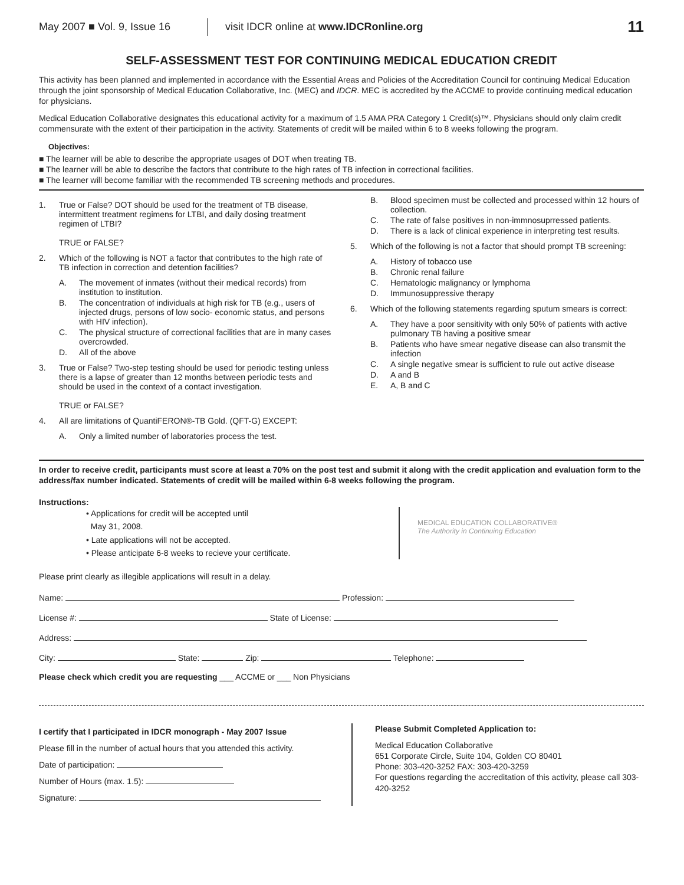May 2007 ■ Vol. 9, Issue 16 visit IDCR online at www.IDCRonline.org 11
SELF-ASSESSMENT TEST FOR CONTINUING MEDICAL EDUCATION CREDIT
This activity has been planned and implemented in accordance with the Essential Areas and Policies of the Accreditation Council for continuing Medical Education through the joint sponsorship of Medical Education Collaborative, Inc. (MEC) and IDCR. MEC is accredited by the ACCME to provide continuing medical education for physicians.
Medical Education Collaborative designates this educational activity for a maximum of 1.5 AMA PRA Category 1 Credit(s)™. Physicians should only claim credit commensurate with the extent of their participation in the activity. Statements of credit will be mailed within 6 to 8 weeks following the program.
Objectives:
■ The learner will be able to describe the appropriate usages of DOT when treating TB.
■ The learner will be able to describe the factors that contribute to the high rates of TB infection in correctional facilities.
■ The learner will become familiar with the recommended TB screening methods and procedures.
1. True or False? DOT should be used for the treatment of TB disease, intermittent treatment regimens for LTBI, and daily dosing treatment regimen of LTBI?
TRUE or FALSE?
2. Which of the following is NOT a factor that contributes to the high rate of TB infection in correction and detention facilities?
A. The movement of inmates (without their medical records) from institution to institution.
B. The concentration of individuals at high risk for TB (e.g., users of injected drugs, persons of low socio- economic status, and persons with HIV infection).
C. The physical structure of correctional facilities that are in many cases overcrowded.
D. All of the above
3. True or False? Two-step testing should be used for periodic testing unless there is a lapse of greater than 12 months between periodic tests and should be used in the context of a contact investigation.
TRUE or FALSE?
4. All are limitations of QuantiFERON®-TB Gold. (QFT-G) EXCEPT:
A. Only a limited number of laboratories process the test.
B. Blood specimen must be collected and processed within 12 hours of collection.
C. The rate of false positives in non-immnosuprressed patients.
D. There is a lack of clinical experience in interpreting test results.
5. Which of the following is not a factor that should prompt TB screening:
A. History of tobacco use
B. Chronic renal failure
C. Hematologic malignancy or lymphoma
D. Immunosuppressive therapy
6. Which of the following statements regarding sputum smears is correct:
A. They have a poor sensitivity with only 50% of patients with active pulmonary TB having a positive smear
B. Patients who have smear negative disease can also transmit the infection
C. A single negative smear is sufficient to rule out active disease
D. A and B
E. A, B and C
In order to receive credit, participants must score at least a 70% on the post test and submit it along with the credit application and evaluation form to the address/fax number indicated. Statements of credit will be mailed within 6-8 weeks following the program.
Instructions:
• Applications for credit will be accepted until
May 31, 2008.
• Late applications will not be accepted.
• Please anticipate 6-8 weeks to recieve your certificate.
MEDICAL EDUCATION COLLABORATIVE®
The Authority in Continuing Education
Please print clearly as illegible applications will result in a delay.
Name: Profession:
License #: State of License:
Address:
City: State: Zip: Telephone:
Please check which credit you are requesting ___ ACCME or ___ Non Physicians
I certify that I participated in IDCR monograph - May 2007 Issue
Please fill in the number of actual hours that you attended this activity.
Date of participation:
Number of Hours (max. 1.5):
Signature:
Please Submit Completed Application to:
Medical Education Collaborative
651 Corporate Circle, Suite 104, Golden CO 80401
Phone: 303-420-3252 FAX: 303-420-3259
For questions regarding the accreditation of this activity, please call 303-420-3252